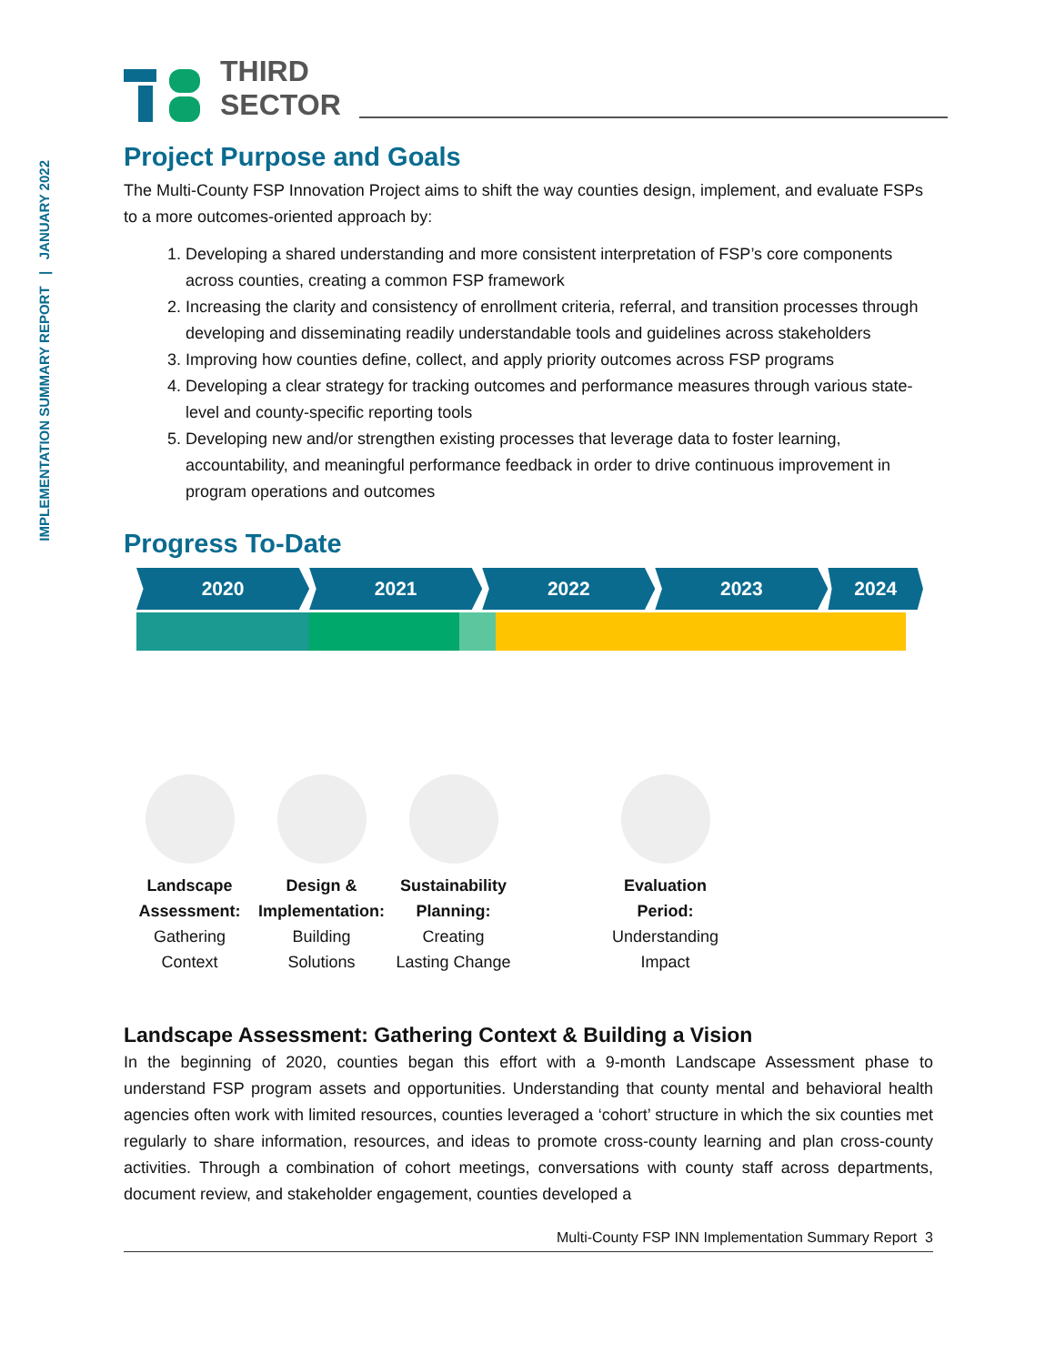IMPLEMENTATION SUMMARY REPORT | JANUARY 2022
THIRD
SECTOR
Project Purpose and Goals
The Multi-County FSP Innovation Project aims to shift the way counties design, implement, and evaluate FSPs to a more outcomes-oriented approach by:
1. Developing a shared understanding and more consistent interpretation of FSP’s core components across counties, creating a common FSP framework
2. Increasing the clarity and consistency of enrollment criteria, referral, and transition processes through developing and disseminating readily understandable tools and guidelines across stakeholders
3. Improving how counties define, collect, and apply priority outcomes across FSP programs
4. Developing a clear strategy for tracking outcomes and performance measures through various state-level and county-specific reporting tools
5. Developing new and/or strengthen existing processes that leverage data to foster learning, accountability, and meaningful performance feedback in order to drive continuous improvement in program operations and outcomes
Progress To-Date
2020 2021 2022 2023 2024
Landscape Assessment:
Gathering
Context
Design & Implementation:
Building
Solutions
Sustainability Planning:
Creating
Lasting Change
Evaluation
Period:
Understanding
Impact
Landscape Assessment: Gathering Context & Building a Vision
In the beginning of 2020, counties began this effort with a 9-month Landscape Assessment phase to understand FSP program assets and opportunities. Understanding that county mental and behavioral health agencies often work with limited resources, counties leveraged a ‘cohort’ structure in which the six counties met regularly to share information, resources, and ideas to promote cross-county learning and plan cross-county activities. Through a combination of cohort meetings, conversations with county staff across departments, document review, and stakeholder engagement, counties developed a
Multi-County FSP INN Implementation Summary Report 3